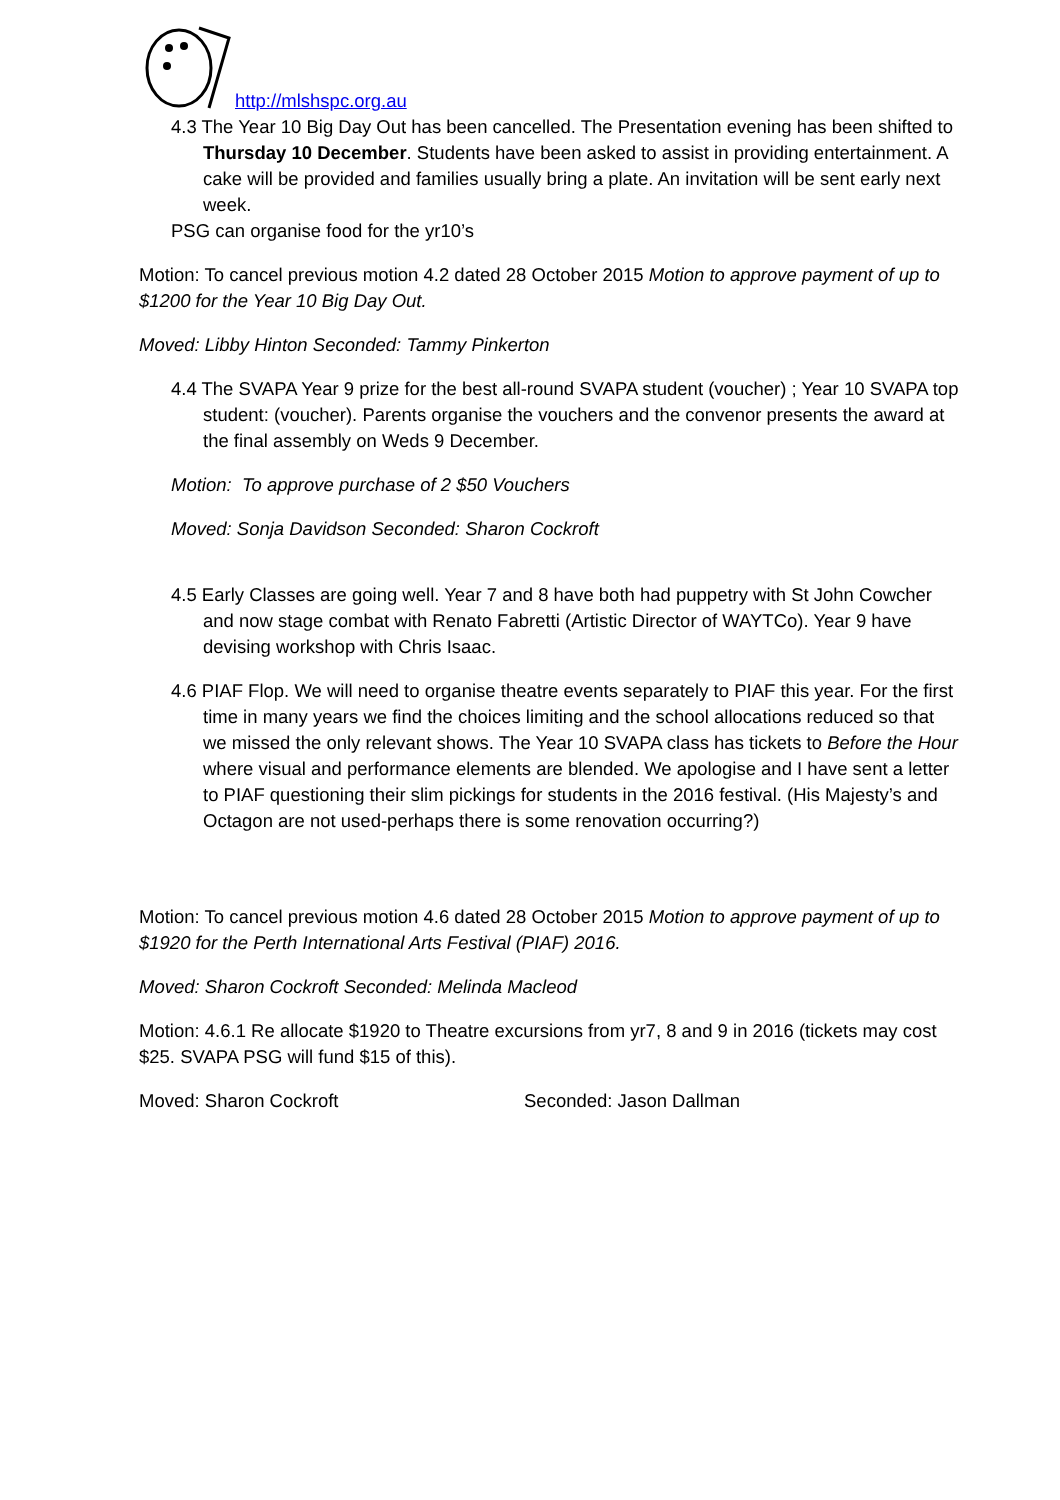http://mlshspc.org.au
4.3 The Year 10 Big Day Out has been cancelled. The Presentation evening has been shifted to Thursday 10 December. Students have been asked to assist in providing entertainment. A cake will be provided and families usually bring a plate. An invitation will be sent early next week.
PSG can organise food for the yr10’s
Motion: To cancel previous motion 4.2 dated 28 October 2015 Motion to approve payment of up to $1200 for the Year 10 Big Day Out.
Moved: Libby Hinton Seconded: Tammy Pinkerton
4.4 The SVAPA Year 9 prize for the best all-round SVAPA student (voucher) ; Year 10 SVAPA top student: (voucher). Parents organise the vouchers and the convenor presents the award at the final assembly on Weds 9 December.
Motion: To approve purchase of 2 $50 Vouchers
Moved: Sonja Davidson Seconded: Sharon Cockroft
4.5 Early Classes are going well. Year 7 and 8 have both had puppetry with St John Cowcher and now stage combat with Renato Fabretti (Artistic Director of WAYTCo). Year 9 have devising workshop with Chris Isaac.
4.6 PIAF Flop. We will need to organise theatre events separately to PIAF this year. For the first time in many years we find the choices limiting and the school allocations reduced so that we missed the only relevant shows. The Year 10 SVAPA class has tickets to Before the Hour where visual and performance elements are blended. We apologise and I have sent a letter to PIAF questioning their slim pickings for students in the 2016 festival. (His Majesty’s and Octagon are not used-perhaps there is some renovation occurring?)
Motion: To cancel previous motion 4.6 dated 28 October 2015 Motion to approve payment of up to $1920 for the Perth International Arts Festival (PIAF) 2016.
Moved: Sharon Cockroft Seconded: Melinda Macleod
Motion: 4.6.1 Re allocate $1920 to Theatre excursions from yr7, 8 and 9 in 2016 (tickets may cost $25. SVAPA PSG will fund $15 of this).
Moved: Sharon Cockroft Seconded: Jason Dallman